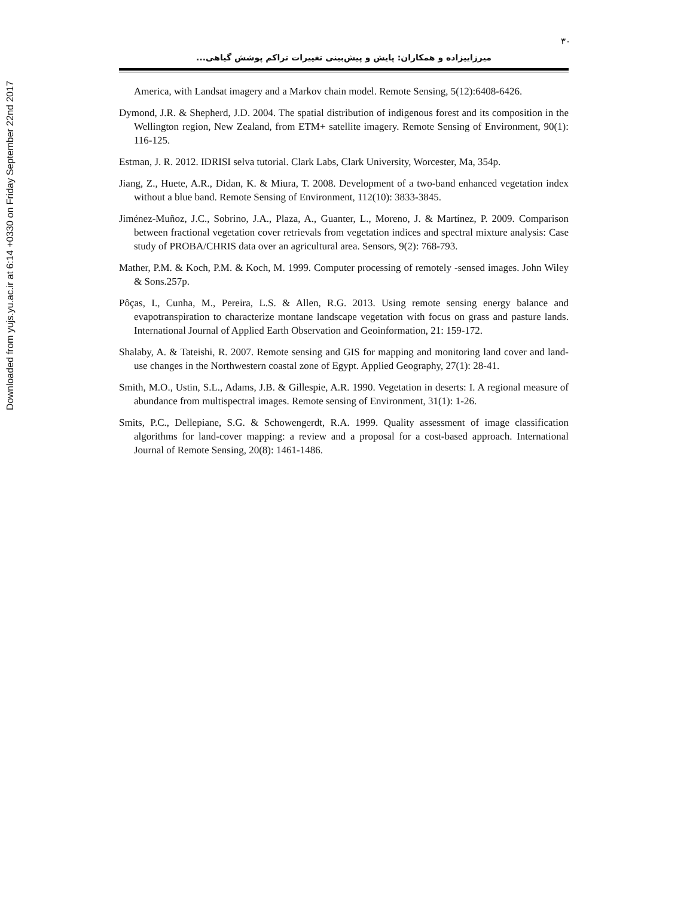Downloaded from yujs.yu.ac.ir at 6:14 +0330 on Friday September 22nd 2017
۳۰
میرزاییزاده و همکاران: پایش و پیش‌بینی تغییرات تراکم پوشش گیاهی...
America, with Landsat imagery and a Markov chain model. Remote Sensing, 5(12):6408-6426.
Dymond, J.R. & Shepherd, J.D. 2004. The spatial distribution of indigenous forest and its composition in the Wellington region, New Zealand, from ETM+ satellite imagery. Remote Sensing of Environment, 90(1): 116-125.
Estman, J. R. 2012. IDRISI selva tutorial. Clark Labs, Clark University, Worcester, Ma, 354p.
Jiang, Z., Huete, A.R., Didan, K. & Miura, T. 2008. Development of a two-band enhanced vegetation index without a blue band. Remote Sensing of Environment, 112(10): 3833-3845.
Jiménez-Muñoz, J.C., Sobrino, J.A., Plaza, A., Guanter, L., Moreno, J. & Martínez, P. 2009. Comparison between fractional vegetation cover retrievals from vegetation indices and spectral mixture analysis: Case study of PROBA/CHRIS data over an agricultural area. Sensors, 9(2): 768-793.
Mather, P.M. & Koch, P.M. & Koch, M. 1999. Computer processing of remotely -sensed images. John Wiley & Sons.257p.
Pôças, I., Cunha, M., Pereira, L.S. & Allen, R.G. 2013. Using remote sensing energy balance and evapotranspiration to characterize montane landscape vegetation with focus on grass and pasture lands. International Journal of Applied Earth Observation and Geoinformation, 21: 159-172.
Shalaby, A. & Tateishi, R. 2007. Remote sensing and GIS for mapping and monitoring land cover and land-use changes in the Northwestern coastal zone of Egypt. Applied Geography, 27(1): 28-41.
Smith, M.O., Ustin, S.L., Adams, J.B. & Gillespie, A.R. 1990. Vegetation in deserts: I. A regional measure of abundance from multispectral images. Remote sensing of Environment, 31(1): 1-26.
Smits, P.C., Dellepiane, S.G. & Schowengerdt, R.A. 1999. Quality assessment of image classification algorithms for land-cover mapping: a review and a proposal for a cost-based approach. International Journal of Remote Sensing, 20(8): 1461-1486.